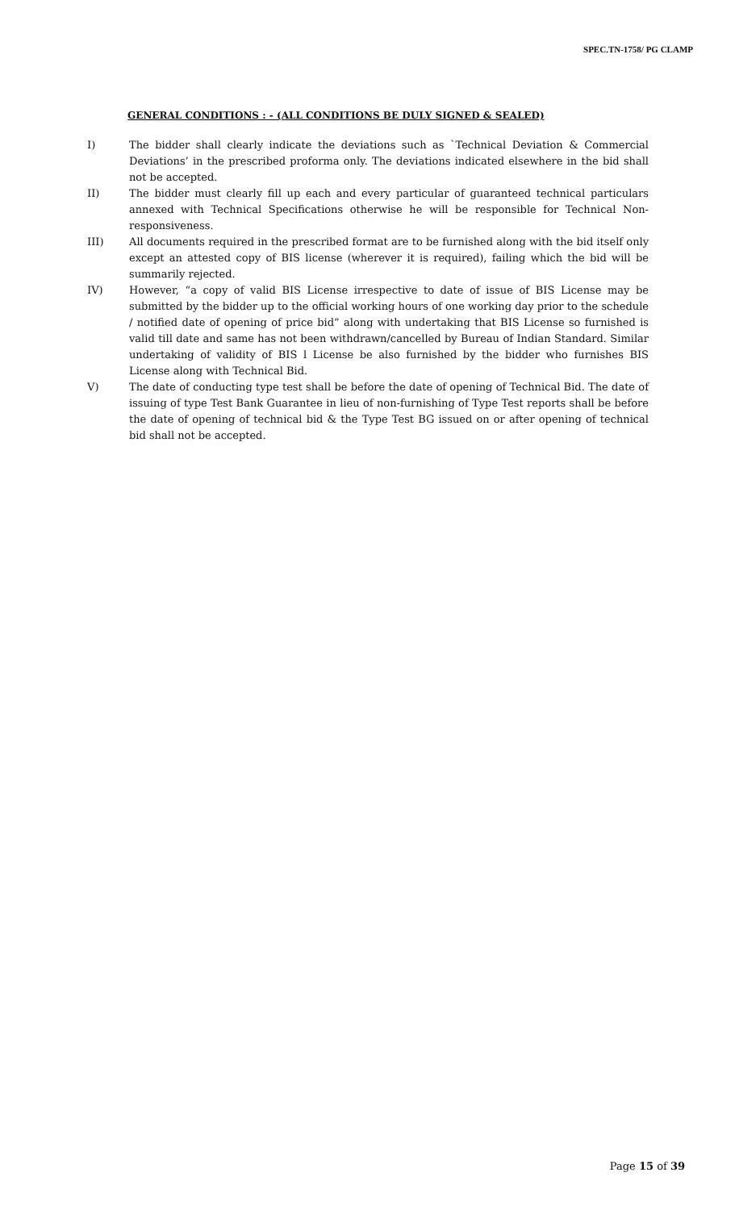SPEC.TN-1758/ PG CLAMP
GENERAL CONDITIONS : - (ALL CONDITIONS BE DULY SIGNED & SEALED)
I) The bidder shall clearly indicate the deviations such as `Technical Deviation & Commercial Deviations’ in the prescribed proforma only. The deviations indicated elsewhere in the bid shall not be accepted.
II) The bidder must clearly fill up each and every particular of guaranteed technical particulars annexed with Technical Specifications otherwise he will be responsible for Technical Non-responsiveness.
III) All documents required in the prescribed format are to be furnished along with the bid itself only except an attested copy of BIS license (wherever it is required), failing which the bid will be summarily rejected.
IV) However, “a copy of valid BIS License irrespective to date of issue of BIS License may be submitted by the bidder up to the official working hours of one working day prior to the schedule / notified date of opening of price bid” along with undertaking that BIS License so furnished is valid till date and same has not been withdrawn/cancelled by Bureau of Indian Standard. Similar undertaking of validity of BIS l License be also furnished by the bidder who furnishes BIS License along with Technical Bid.
V) The date of conducting type test shall be before the date of opening of Technical Bid. The date of issuing of type Test Bank Guarantee in lieu of non-furnishing of Type Test reports shall be before the date of opening of technical bid & the Type Test BG issued on or after opening of technical bid shall not be accepted.
Page 15 of 39